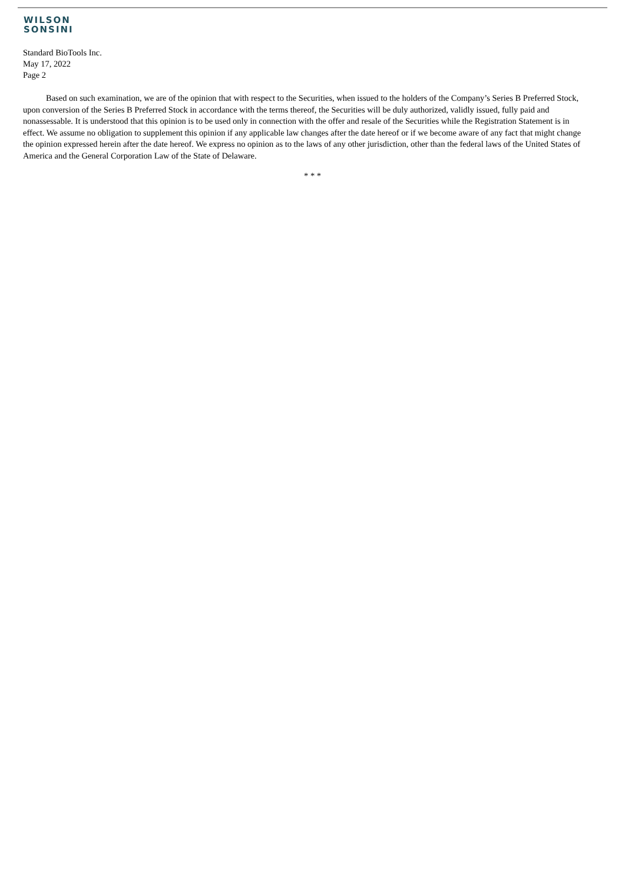WILSON
SONSINI
Standard BioTools Inc.
May 17, 2022
Page 2
Based on such examination, we are of the opinion that with respect to the Securities, when issued to the holders of the Company’s Series B Preferred Stock, upon conversion of the Series B Preferred Stock in accordance with the terms thereof, the Securities will be duly authorized, validly issued, fully paid and nonassessable. It is understood that this opinion is to be used only in connection with the offer and resale of the Securities while the Registration Statement is in effect. We assume no obligation to supplement this opinion if any applicable law changes after the date hereof or if we become aware of any fact that might change the opinion expressed herein after the date hereof. We express no opinion as to the laws of any other jurisdiction, other than the federal laws of the United States of America and the General Corporation Law of the State of Delaware.
* * *